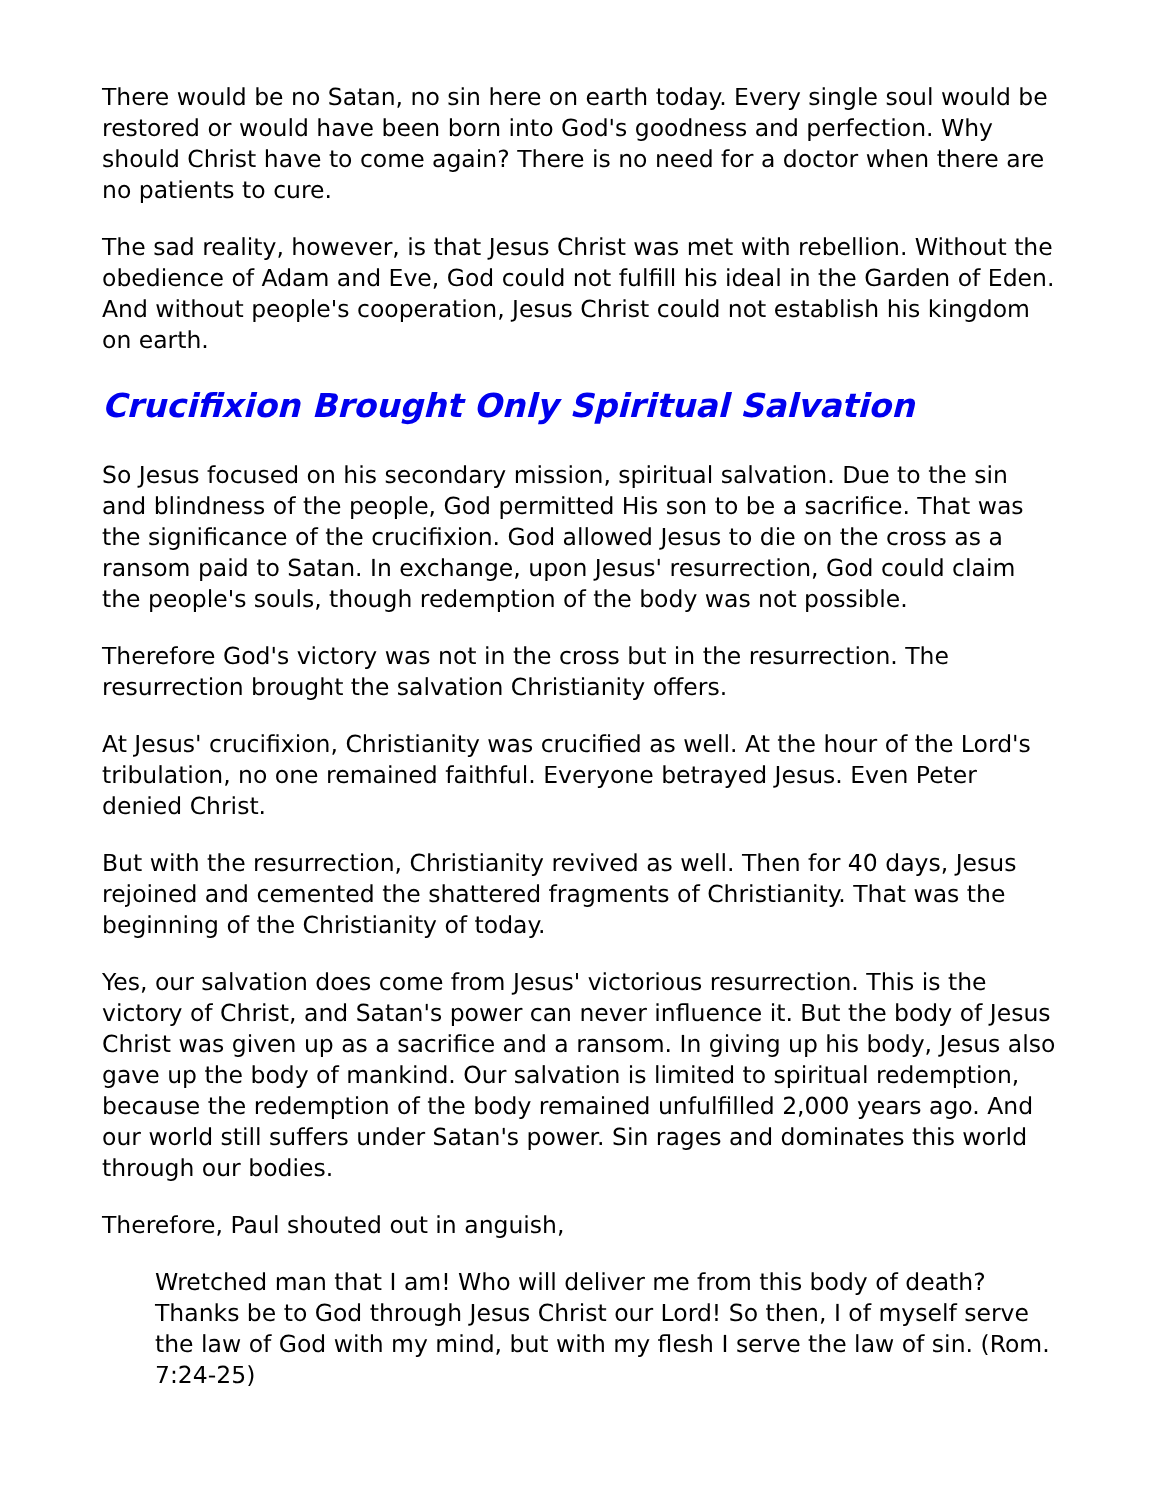There would be no Satan, no sin here on earth today. Every single soul would be restored or would have been born into God's goodness and perfection. Why should Christ have to come again? There is no need for a doctor when there are no patients to cure.
The sad reality, however, is that Jesus Christ was met with rebellion. Without the obedience of Adam and Eve, God could not fulfill his ideal in the Garden of Eden. And without people's cooperation, Jesus Christ could not establish his kingdom on earth.
Crucifixion Brought Only Spiritual Salvation
So Jesus focused on his secondary mission, spiritual salvation. Due to the sin and blindness of the people, God permitted His son to be a sacrifice. That was the significance of the crucifixion. God allowed Jesus to die on the cross as a ransom paid to Satan. In exchange, upon Jesus' resurrection, God could claim the people's souls, though redemption of the body was not possible.
Therefore God's victory was not in the cross but in the resurrection. The resurrection brought the salvation Christianity offers.
At Jesus' crucifixion, Christianity was crucified as well. At the hour of the Lord's tribulation, no one remained faithful. Everyone betrayed Jesus. Even Peter denied Christ.
But with the resurrection, Christianity revived as well. Then for 40 days, Jesus rejoined and cemented the shattered fragments of Christianity. That was the beginning of the Christianity of today.
Yes, our salvation does come from Jesus' victorious resurrection. This is the victory of Christ, and Satan's power can never influence it. But the body of Jesus Christ was given up as a sacrifice and a ransom. In giving up his body, Jesus also gave up the body of mankind. Our salvation is limited to spiritual redemption, because the redemption of the body remained unfulfilled 2,000 years ago. And our world still suffers under Satan's power. Sin rages and dominates this world through our bodies.
Therefore, Paul shouted out in anguish,
Wretched man that I am! Who will deliver me from this body of death? Thanks be to God through Jesus Christ our Lord! So then, I of myself serve the law of God with my mind, but with my flesh I serve the law of sin. (Rom. 7:24-25)